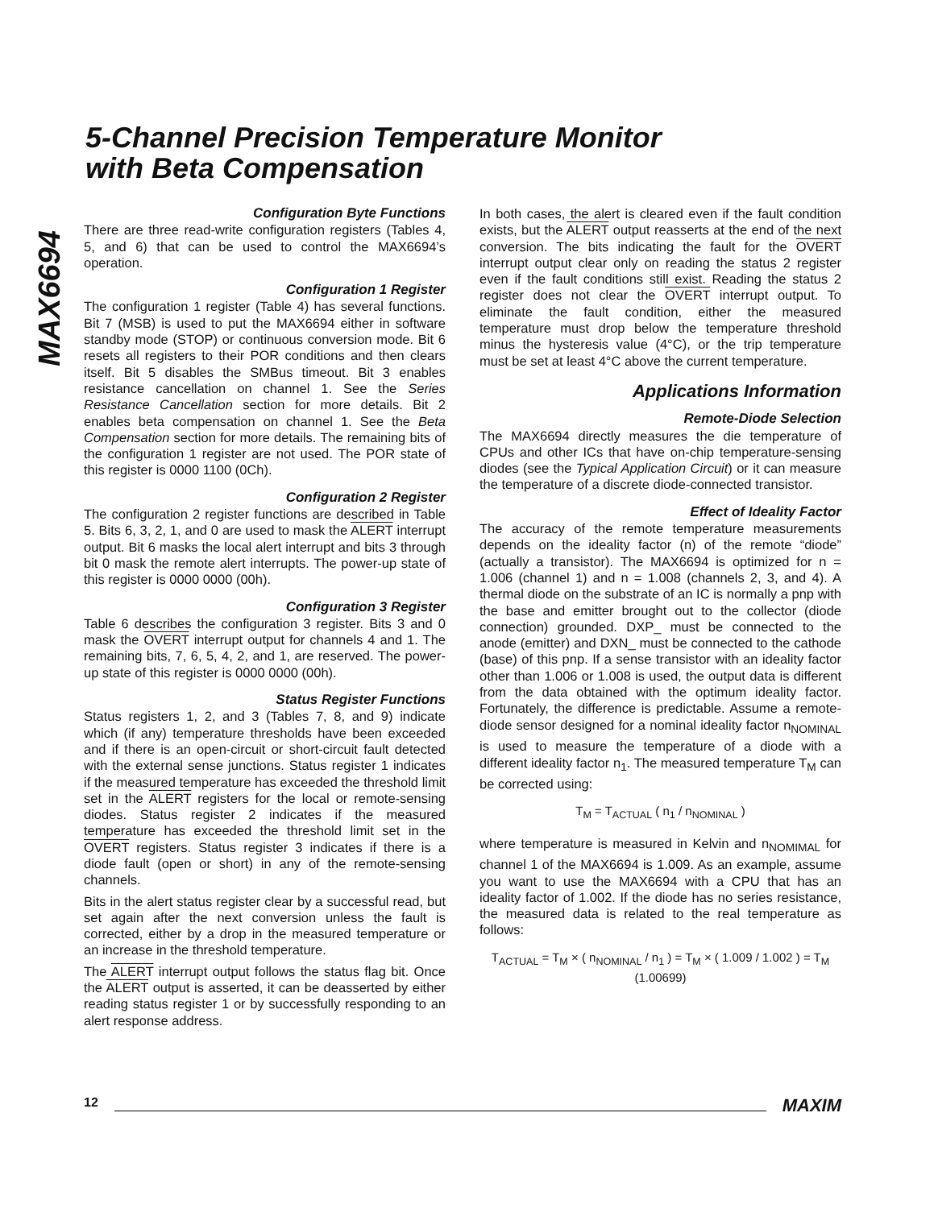5-Channel Precision Temperature Monitor
with Beta Compensation
MAX6694
Configuration Byte Functions
There are three read-write configuration registers (Tables 4, 5, and 6) that can be used to control the MAX6694’s operation.
Configuration 1 Register
The configuration 1 register (Table 4) has several functions. Bit 7 (MSB) is used to put the MAX6694 either in software standby mode (STOP) or continuous conversion mode. Bit 6 resets all registers to their POR conditions and then clears itself. Bit 5 disables the SMBus timeout. Bit 3 enables resistance cancellation on channel 1. See the Series Resistance Cancellation section for more details. Bit 2 enables beta compensation on channel 1. See the Beta Compensation section for more details. The remaining bits of the configuration 1 register are not used. The POR state of this register is 0000 1100 (0Ch).
Configuration 2 Register
The configuration 2 register functions are described in Table 5. Bits 6, 3, 2, 1, and 0 are used to mask the ALERT interrupt output. Bit 6 masks the local alert interrupt and bits 3 through bit 0 mask the remote alert interrupts. The power-up state of this register is 0000 0000 (00h).
Configuration 3 Register
Table 6 describes the configuration 3 register. Bits 3 and 0 mask the OVERT interrupt output for channels 4 and 1. The remaining bits, 7, 6, 5, 4, 2, and 1, are reserved. The power-up state of this register is 0000 0000 (00h).
Status Register Functions
Status registers 1, 2, and 3 (Tables 7, 8, and 9) indicate which (if any) temperature thresholds have been exceeded and if there is an open-circuit or short-circuit fault detected with the external sense junctions. Status register 1 indicates if the measured temperature has exceeded the threshold limit set in the ALERT registers for the local or remote-sensing diodes. Status register 2 indicates if the measured temperature has exceeded the threshold limit set in the OVERT registers. Status register 3 indicates if there is a diode fault (open or short) in any of the remote-sensing channels.
Bits in the alert status register clear by a successful read, but set again after the next conversion unless the fault is corrected, either by a drop in the measured temperature or an increase in the threshold temperature.
The ALERT interrupt output follows the status flag bit. Once the ALERT output is asserted, it can be deasserted by either reading status register 1 or by successfully responding to an alert response address.
In both cases, the alert is cleared even if the fault condition exists, but the ALERT output reasserts at the end of the next conversion. The bits indicating the fault for the OVERT interrupt output clear only on reading the status 2 register even if the fault conditions still exist. Reading the status 2 register does not clear the OVERT interrupt output. To eliminate the fault condition, either the measured temperature must drop below the temperature threshold minus the hysteresis value (4°C), or the trip temperature must be set at least 4°C above the current temperature.
Applications Information
Remote-Diode Selection
The MAX6694 directly measures the die temperature of CPUs and other ICs that have on-chip temperature-sensing diodes (see the Typical Application Circuit) or it can measure the temperature of a discrete diode-connected transistor.
Effect of Ideality Factor
The accuracy of the remote temperature measurements depends on the ideality factor (n) of the remote “diode” (actually a transistor). The MAX6694 is optimized for n = 1.006 (channel 1) and n = 1.008 (channels 2, 3, and 4). A thermal diode on the substrate of an IC is normally a pnp with the base and emitter brought out to the collector (diode connection) grounded. DXP_ must be connected to the anode (emitter) and DXN_ must be connected to the cathode (base) of this pnp. If a sense transistor with an ideality factor other than 1.006 or 1.008 is used, the output data is different from the data obtained with the optimum ideality factor. Fortunately, the difference is predictable. Assume a remote-diode sensor designed for a nominal ideality factor n<sub>NOMINAL</sub> is used to measure the temperature of a diode with a different ideality factor n<sub>1</sub>. The measured temperature T<sub>M</sub> can be corrected using:
T<sub>M</sub> = T<sub>ACTUAL</sub> ( n<sub>1</sub> / n<sub>NOMINAL</sub> )
where temperature is measured in Kelvin and n<sub>NOMIMAL</sub> for channel 1 of the MAX6694 is 1.009. As an example, assume you want to use the MAX6694 with a CPU that has an ideality factor of 1.002. If the diode has no series resistance, the measured data is related to the real temperature as follows:
T<sub>ACTUAL</sub> = T<sub>M</sub> × ( n<sub>NOMINAL</sub> / n<sub>1</sub> ) = T<sub>M</sub> × ( 1.009 / 1.002 ) = T<sub>M</sub> (1.00699)
12 MAXIM